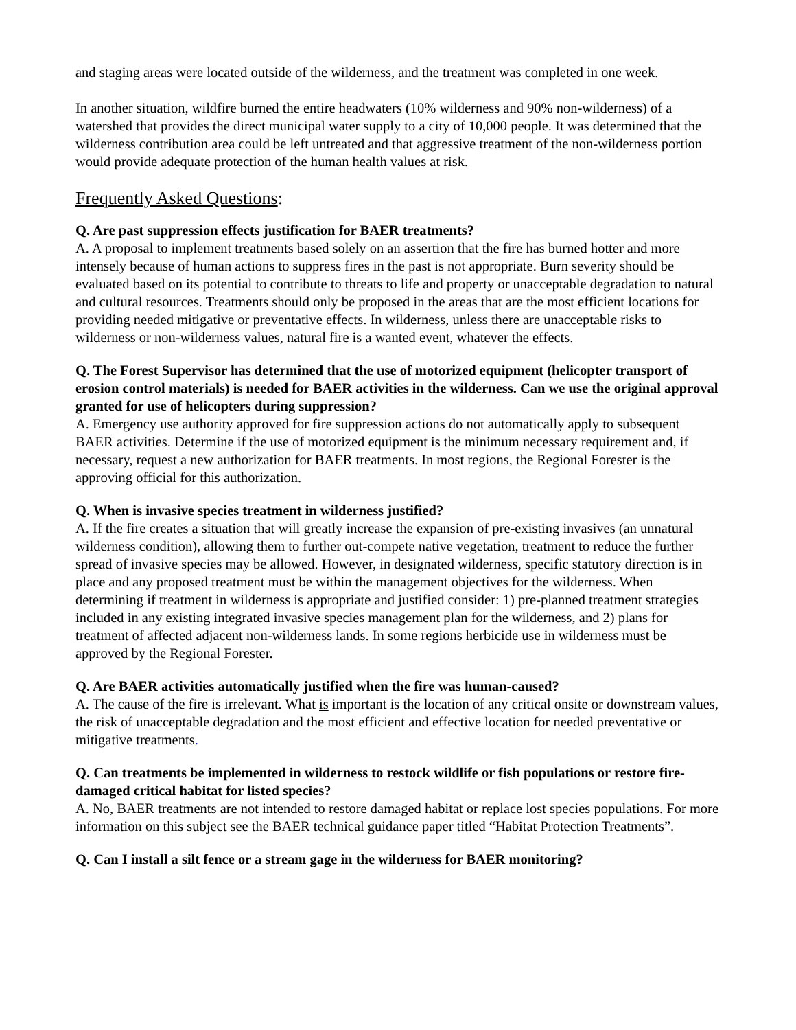and staging areas were located outside of the wilderness, and the treatment was completed in one week.
In another situation, wildfire burned the entire headwaters (10% wilderness and 90% non-wilderness) of a watershed that provides the direct municipal water supply to a city of 10,000 people. It was determined that the wilderness contribution area could be left untreated and that aggressive treatment of the non-wilderness portion would provide adequate protection of the human health values at risk.
Frequently Asked Questions:
Q. Are past suppression effects justification for BAER treatments?
A. A proposal to implement treatments based solely on an assertion that the fire has burned hotter and more intensely because of human actions to suppress fires in the past is not appropriate. Burn severity should be evaluated based on its potential to contribute to threats to life and property or unacceptable degradation to natural and cultural resources. Treatments should only be proposed in the areas that are the most efficient locations for providing needed mitigative or preventative effects. In wilderness, unless there are unacceptable risks to wilderness or non-wilderness values, natural fire is a wanted event, whatever the effects.
Q. The Forest Supervisor has determined that the use of motorized equipment (helicopter transport of erosion control materials) is needed for BAER activities in the wilderness. Can we use the original approval granted for use of helicopters during suppression?
A. Emergency use authority approved for fire suppression actions do not automatically apply to subsequent BAER activities. Determine if the use of motorized equipment is the minimum necessary requirement and, if necessary, request a new authorization for BAER treatments. In most regions, the Regional Forester is the approving official for this authorization.
Q. When is invasive species treatment in wilderness justified?
A. If the fire creates a situation that will greatly increase the expansion of pre-existing invasives (an unnatural wilderness condition), allowing them to further out-compete native vegetation, treatment to reduce the further spread of invasive species may be allowed. However, in designated wilderness, specific statutory direction is in place and any proposed treatment must be within the management objectives for the wilderness. When determining if treatment in wilderness is appropriate and justified consider: 1) pre-planned treatment strategies included in any existing integrated invasive species management plan for the wilderness, and 2) plans for treatment of affected adjacent non-wilderness lands. In some regions herbicide use in wilderness must be approved by the Regional Forester.
Q. Are BAER activities automatically justified when the fire was human-caused?
A. The cause of the fire is irrelevant. What is important is the location of any critical onsite or downstream values, the risk of unacceptable degradation and the most efficient and effective location for needed preventative or mitigative treatments.
Q. Can treatments be implemented in wilderness to restock wildlife or fish populations or restore fire-damaged critical habitat for listed species?
A. No, BAER treatments are not intended to restore damaged habitat or replace lost species populations. For more information on this subject see the BAER technical guidance paper titled “Habitat Protection Treatments”.
Q. Can I install a silt fence or a stream gage in the wilderness for BAER monitoring?